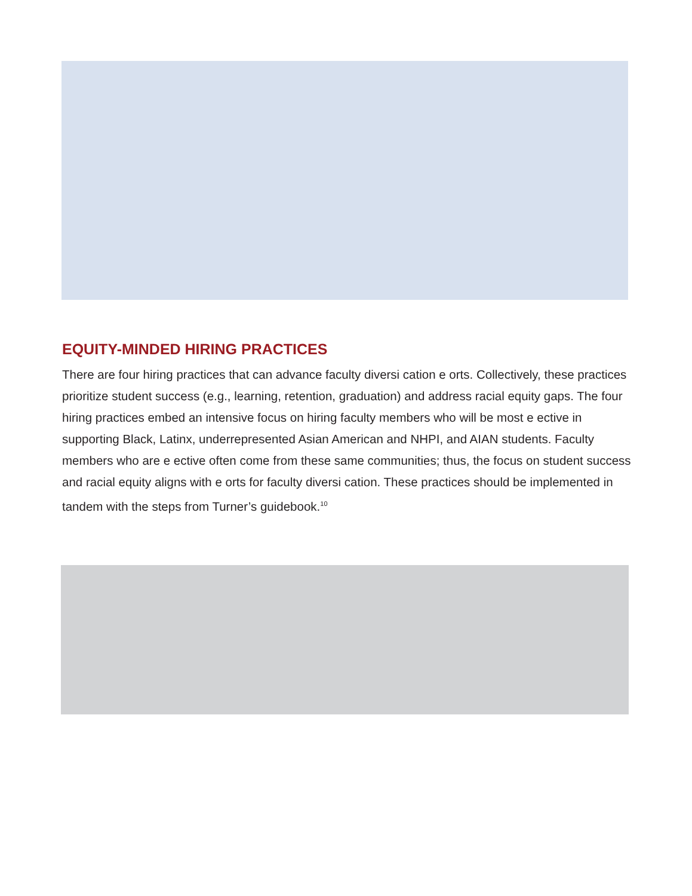EQUITY-MINDED HIRING PRACTICES
There are four hiring practices that can advance faculty diversi cation e orts. Collectively, these practices prioritize student success (e.g., learning, retention, graduation) and address racial equity gaps. The four hiring practices embed an intensive focus on hiring faculty members who will be most e ective in supporting Black, Latinx, underrepresented Asian American and NHPI, and AIAN students. Faculty members who are e ective often come from these same communities; thus, the focus on student success and racial equity aligns with e orts for faculty diversi cation. These practices should be implemented in tandem with the steps from Turner’s guidebook.<sup>10</sup>